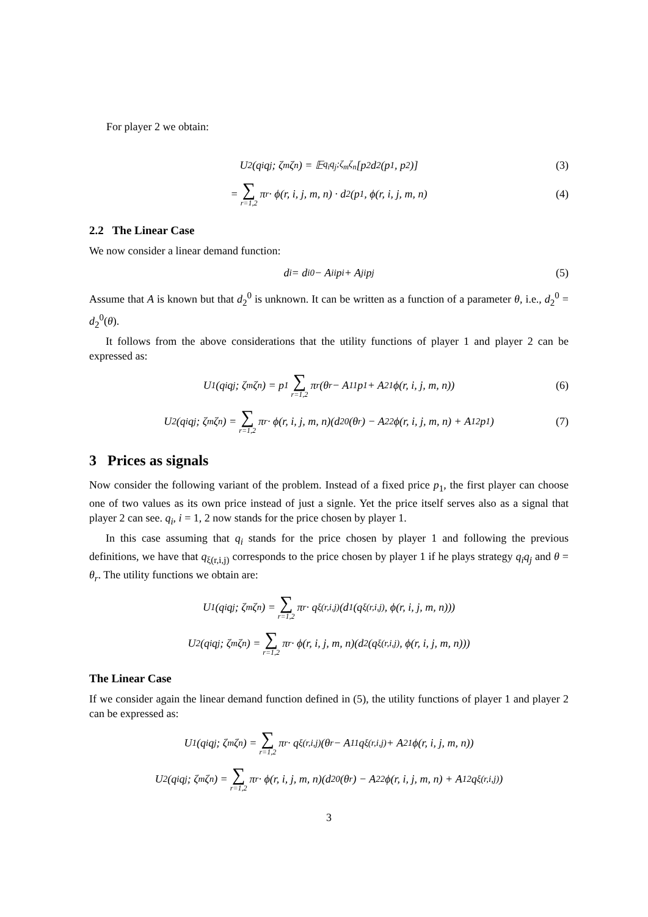For player 2 we obtain:
U<sup>2</sup>(q<sub>i</sub>q<sub>j</sub>; ζ<sub>m</sub>ζ<sub>n</sub>) = 𝔼<sub>q<sub>i</sub>q<sub>j</sub>;ζ<sub>m</sub>ζ<sub>n</sub></sub>[p<sub>2</sub>d<sub>2</sub>(p<sub>1</sub>, p<sub>2</sub>)] (3)
= ∑ r=1,2 π<sub>r</sub> · ϕ(r, i, j, m, n) · d<sub>2</sub>(p<sub>1</sub>, ϕ(r, i, j, m, n) (4)
2.2 The Linear Case
We now consider a linear demand function:
d<sub>i</sub> = d<sub>i</sub><sup>0</sup> − A<sub>ii</sub>p<sub>i</sub> + A<sub>ji</sub>p<sub>j</sub> (5)
Assume that A is known but that d<sub>2</sub><sup>0</sup> is unknown. It can be written as a function of a parameter θ, i.e., d<sub>2</sub><sup>0</sup> = d<sub>2</sub><sup>0</sup>(θ).
It follows from the above considerations that the utility functions of player 1 and player 2 can be expressed as:
U<sup>1</sup>(q<sub>i</sub>q<sub>j</sub>; ζ<sub>m</sub>ζ<sub>n</sub>) = p<sub>1</sub> ∑ r=1,2 π<sub>r</sub>(θ<sub>r</sub> − A<sub>11</sub>p<sub>1</sub> + A<sub>21</sub>ϕ(r, i, j, m, n)) (6)
U<sup>2</sup>(q<sub>i</sub>q<sub>j</sub>; ζ<sub>m</sub>ζ<sub>n</sub>) = ∑ r=1,2 π<sub>r</sub> · ϕ(r, i, j, m, n)(d<sub>2</sub><sup>0</sup>(θ<sub>r</sub>) − A<sub>22</sub>ϕ(r, i, j, m, n) + A<sub>12</sub>p<sub>1</sub>) (7)
3 Prices as signals
Now consider the following variant of the problem. Instead of a fixed price p<sub>1</sub>, the first player can choose one of two values as its own price instead of just a signle. Yet the price itself serves also as a signal that player 2 can see. q<sub>i</sub>, i = 1, 2 now stands for the price chosen by player 1.
In this case assuming that q<sub>i</sub> stands for the price chosen by player 1 and following the previous definitions, we have that q<sub>ξ(r,i,j)</sub> corresponds to the price chosen by player 1 if he plays strategy q<sub>i</sub>q<sub>j</sub> and θ = θ<sub>r</sub>. The utility functions we obtain are:
U<sup>1</sup>(q<sub>i</sub>q<sub>j</sub>; ζ<sub>m</sub>ζ<sub>n</sub>) = ∑ r=1,2 π<sub>r</sub> · q<sub>ξ(r,i,j)</sub>(d<sub>1</sub>(q<sub>ξ(r,i,j)</sub>, ϕ(r, i, j, m, n)))
U<sup>2</sup>(q<sub>i</sub>q<sub>j</sub>; ζ<sub>m</sub>ζ<sub>n</sub>) = ∑ r=1,2 π<sub>r</sub> · ϕ(r, i, j, m, n)(d<sub>2</sub>(q<sub>ξ(r,i,j)</sub>, ϕ(r, i, j, m, n)))
The Linear Case
If we consider again the linear demand function defined in (5), the utility functions of player 1 and player 2 can be expressed as:
U<sup>1</sup>(q<sub>i</sub>q<sub>j</sub>; ζ<sub>m</sub>ζ<sub>n</sub>) = ∑ r=1,2 π<sub>r</sub> · q<sub>ξ(r,i,j)</sub>(θ<sub>r</sub> − A<sub>11</sub>q<sub>ξ(r,i,j)</sub> + A<sub>21</sub>ϕ(r, i, j, m, n))
U<sup>2</sup>(q<sub>i</sub>q<sub>j</sub>; ζ<sub>m</sub>ζ<sub>n</sub>) = ∑ r=1,2 π<sub>r</sub> · ϕ(r, i, j, m, n)(d<sub>2</sub><sup>0</sup>(θ<sub>r</sub>) − A<sub>22</sub>ϕ(r, i, j, m, n) + A<sub>12</sub>q<sub>ξ(r,i,j)</sub>)
3